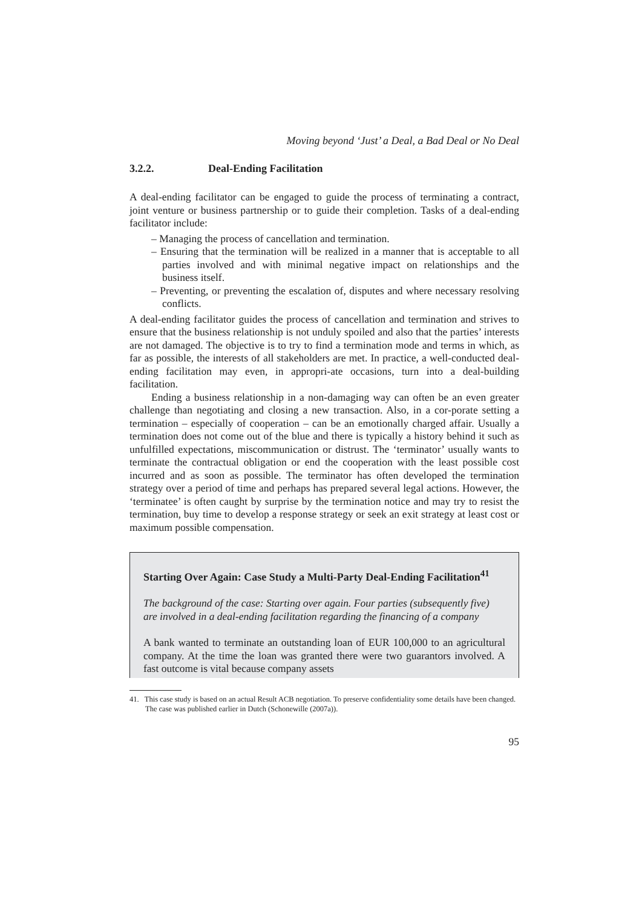Moving beyond ‘Just’ a Deal, a Bad Deal or No Deal
3.2.2. Deal-Ending Facilitation
A deal-ending facilitator can be engaged to guide the process of terminating a contract, joint venture or business partnership or to guide their completion. Tasks of a deal-ending facilitator include:
– Managing the process of cancellation and termination.
– Ensuring that the termination will be realized in a manner that is acceptable to all parties involved and with minimal negative impact on relationships and the business itself.
– Preventing, or preventing the escalation of, disputes and where necessary resolving conflicts.
A deal-ending facilitator guides the process of cancellation and termination and strives to ensure that the business relationship is not unduly spoiled and also that the parties’ interests are not damaged. The objective is to try to find a termination mode and terms in which, as far as possible, the interests of all stakeholders are met. In practice, a well-conducted deal-ending facilitation may even, in appropri-ate occasions, turn into a deal-building facilitation.
Ending a business relationship in a non-damaging way can often be an even greater challenge than negotiating and closing a new transaction. Also, in a cor-porate setting a termination – especially of cooperation – can be an emotionally charged affair. Usually a termination does not come out of the blue and there is typically a history behind it such as unfulfilled expectations, miscommunication or distrust. The ‘terminator’ usually wants to terminate the contractual obligation or end the cooperation with the least possible cost incurred and as soon as possible. The terminator has often developed the termination strategy over a period of time and perhaps has prepared several legal actions. However, the ‘terminatee’ is often caught by surprise by the termination notice and may try to resist the termination, buy time to develop a response strategy or seek an exit strategy at least cost or maximum possible compensation.
Starting Over Again: Case Study a Multi-Party Deal-Ending Facilitation<sup>41</sup>
The background of the case: Starting over again. Four parties (subsequently five) are involved in a deal-ending facilitation regarding the financing of a company
A bank wanted to terminate an outstanding loan of EUR 100,000 to an agricultural company. At the time the loan was granted there were two guarantors involved. A fast outcome is vital because company assets
41. This case study is based on an actual Result ACB negotiation. To preserve confidentiality some details have been changed. The case was published earlier in Dutch (Schonewille (2007a)).
95